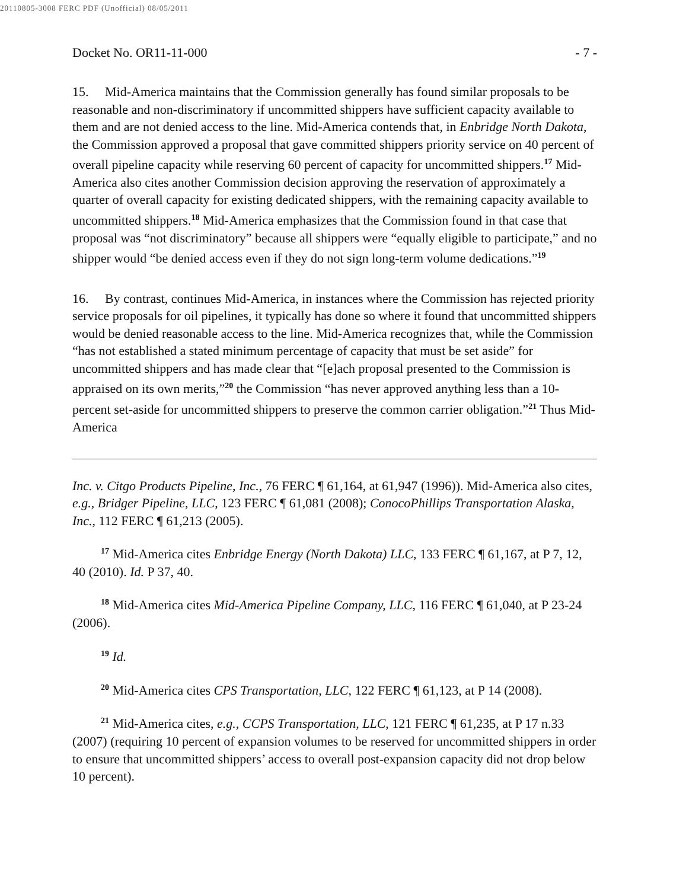20110805-3008 FERC PDF (Unofficial) 08/05/2011
Docket No. OR11-11-000 - 7 -
15. Mid-America maintains that the Commission generally has found similar proposals to be reasonable and non-discriminatory if uncommitted shippers have sufficient capacity available to them and are not denied access to the line. Mid-America contends that, in Enbridge North Dakota, the Commission approved a proposal that gave committed shippers priority service on 40 percent of overall pipeline capacity while reserving 60 percent of capacity for uncommitted shippers.<sup>17</sup> Mid-America also cites another Commission decision approving the reservation of approximately a quarter of overall capacity for existing dedicated shippers, with the remaining capacity available to uncommitted shippers.<sup>18</sup> Mid-America emphasizes that the Commission found in that case that proposal was “not discriminatory” because all shippers were “equally eligible to participate,” and no shipper would “be denied access even if they do not sign long-term volume dedications.”<sup>19</sup>
16. By contrast, continues Mid-America, in instances where the Commission has rejected priority service proposals for oil pipelines, it typically has done so where it found that uncommitted shippers would be denied reasonable access to the line. Mid-America recognizes that, while the Commission “has not established a stated minimum percentage of capacity that must be set aside” for uncommitted shippers and has made clear that “[e]ach proposal presented to the Commission is appraised on its own merits,”<sup>20</sup> the Commission “has never approved anything less than a 10-percent set-aside for uncommitted shippers to preserve the common carrier obligation.”<sup>21</sup> Thus Mid-America
Inc. v. Citgo Products Pipeline, Inc., 76 FERC ¶ 61,164, at 61,947 (1996)). Mid-America also cites, e.g., Bridger Pipeline, LLC, 123 FERC ¶ 61,081 (2008); ConocoPhillips Transportation Alaska, Inc., 112 FERC ¶ 61,213 (2005).
<sup>17</sup> Mid-America cites Enbridge Energy (North Dakota) LLC, 133 FERC ¶ 61,167, at P 7, 12, 40 (2010). Id. P 37, 40.
<sup>18</sup> Mid-America cites Mid-America Pipeline Company, LLC, 116 FERC ¶ 61,040, at P 23-24 (2006).
<sup>19</sup> Id.
<sup>20</sup> Mid-America cites CPS Transportation, LLC, 122 FERC ¶ 61,123, at P 14 (2008).
<sup>21</sup> Mid-America cites, e.g., CCPS Transportation, LLC, 121 FERC ¶ 61,235, at P 17 n.33 (2007) (requiring 10 percent of expansion volumes to be reserved for uncommitted shippers in order to ensure that uncommitted shippers’ access to overall post-expansion capacity did not drop below 10 percent).